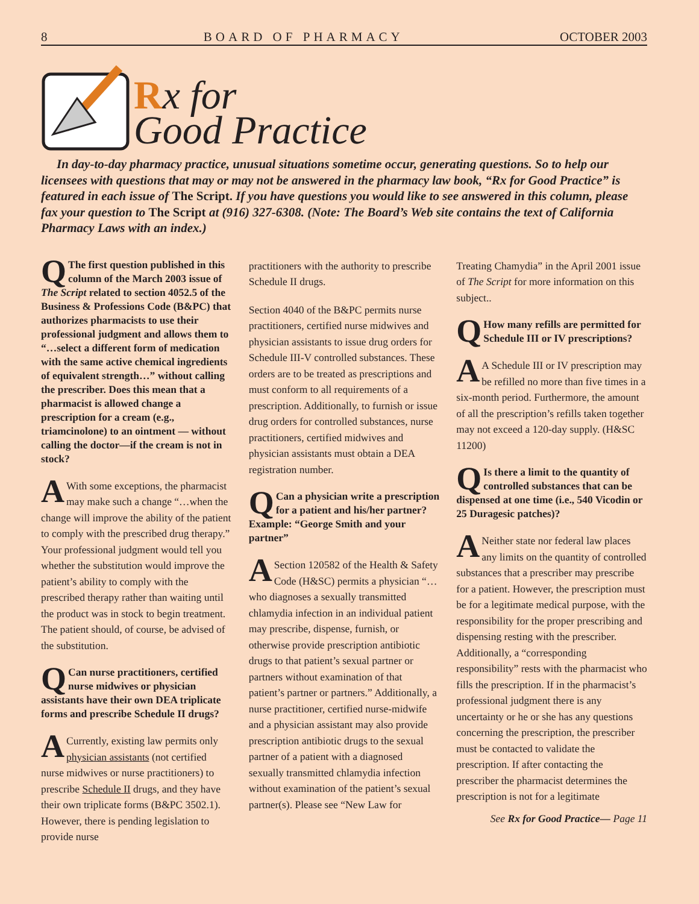8 BOARD OF PHARMACY OCTOBER 2003
Rx for
Good Practice
In day-to-day pharmacy practice, unusual situations sometime occur, generating questions. So to help our licensees with questions that may or may not be answered in the pharmacy law book, “Rx for Good Practice” is featured in each issue of The Script. If you have questions you would like to see answered in this column, please fax your question to The Script at (916) 327-6308. (Note: The Board’s Web site contains the text of California Pharmacy Laws with an index.)
QThe first question published in this column of the March 2003 issue of The Script related to section 4052.5 of the Business & Professions Code (B&PC) that authorizes pharmacists to use their professional judgment and allows them to “…select a different form of medication with the same active chemical ingredients of equivalent strength…” without calling the prescriber. Does this mean that a pharmacist is allowed change a prescription for a cream (e.g., triamcinolone) to an ointment — without calling the doctor—if the cream is not in stock?
AWith some exceptions, the pharmacist may make such a change “…when the change will improve the ability of the patient to comply with the prescribed drug therapy.” Your professional judgment would tell you whether the substitution would improve the patient’s ability to comply with the prescribed therapy rather than waiting until the product was in stock to begin treatment. The patient should, of course, be advised of the substitution.
QCan nurse practitioners, certified nurse midwives or physician assistants have their own DEA triplicate forms and prescribe Schedule II drugs?
ACurrently, existing law permits only physician assistants (not certified nurse midwives or nurse practitioners) to prescribe Schedule II drugs, and they have their own triplicate forms (B&PC 3502.1). However, there is pending legislation to provide nurse
practitioners with the authority to prescribe Schedule II drugs.
Section 4040 of the B&PC permits nurse practitioners, certified nurse midwives and physician assistants to issue drug orders for Schedule III-V controlled substances. These orders are to be treated as prescriptions and must conform to all requirements of a prescription. Additionally, to furnish or issue drug orders for controlled substances, nurse practitioners, certified midwives and physician assistants must obtain a DEA registration number.
QCan a physician write a prescription for a patient and his/her partner? Example: “George Smith and your partner”
ASection 120582 of the Health & Safety Code (H&SC) permits a physician “…who diagnoses a sexually transmitted chlamydia infection in an individual patient may prescribe, dispense, furnish, or otherwise provide prescription antibiotic drugs to that patient’s sexual partner or partners without examination of that patient’s partner or partners.” Additionally, a nurse practitioner, certified nurse-midwife and a physician assistant may also provide prescription antibiotic drugs to the sexual partner of a patient with a diagnosed sexually transmitted chlamydia infection without examination of the patient’s sexual partner(s). Please see “New Law for
Treating Chamydia” in the April 2001 issue of The Script for more information on this subject..
QHow many refills are permitted for Schedule III or IV prescriptions?
AA Schedule III or IV prescription may be refilled no more than five times in a six-month period. Furthermore, the amount of all the prescription’s refills taken together may not exceed a 120-day supply. (H&SC 11200)
QIs there a limit to the quantity of controlled substances that can be dispensed at one time (i.e., 540 Vicodin or 25 Duragesic patches)?
ANeither state nor federal law places any limits on the quantity of controlled substances that a prescriber may prescribe for a patient. However, the prescription must be for a legitimate medical purpose, with the responsibility for the proper prescribing and dispensing resting with the prescriber. Additionally, a “corresponding responsibility” rests with the pharmacist who fills the prescription. If in the pharmacist’s professional judgment there is any uncertainty or he or she has any questions concerning the prescription, the prescriber must be contacted to validate the prescription. If after contacting the prescriber the pharmacist determines the prescription is not for a legitimate
See Rx for Good Practice— Page 11